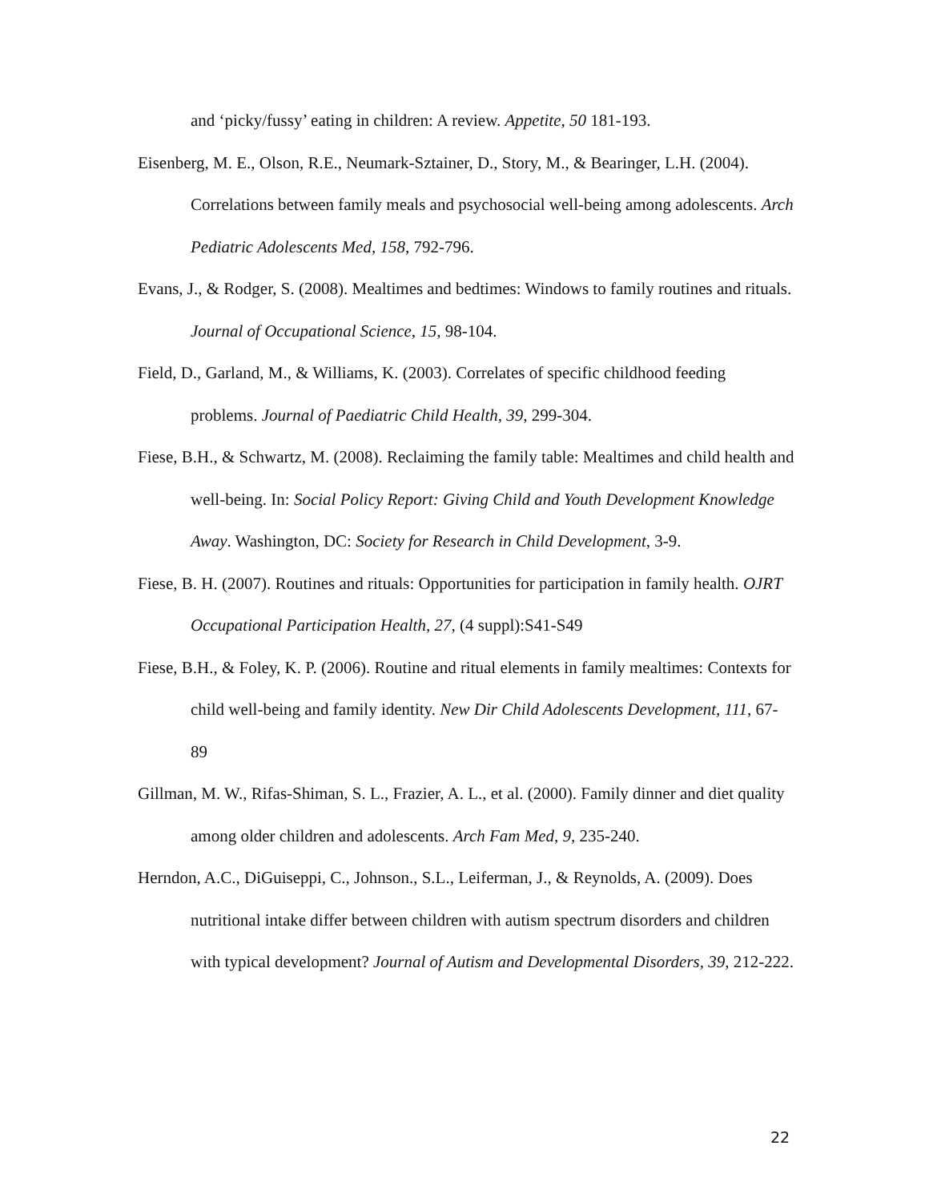and ‘picky/fussy’ eating in children: A review. Appetite, 50 181-193.
Eisenberg, M. E., Olson, R.E., Neumark-Sztainer, D., Story, M., & Bearinger, L.H. (2004). Correlations between family meals and psychosocial well-being among adolescents. Arch Pediatric Adolescents Med, 158, 792-796.
Evans, J., & Rodger, S. (2008). Mealtimes and bedtimes: Windows to family routines and rituals. Journal of Occupational Science, 15, 98-104.
Field, D., Garland, M., & Williams, K. (2003). Correlates of specific childhood feeding problems. Journal of Paediatric Child Health, 39, 299-304.
Fiese, B.H., & Schwartz, M. (2008). Reclaiming the family table: Mealtimes and child health and well-being. In: Social Policy Report: Giving Child and Youth Development Knowledge Away. Washington, DC: Society for Research in Child Development, 3-9.
Fiese, B. H. (2007). Routines and rituals: Opportunities for participation in family health. OJRT Occupational Participation Health, 27, (4 suppl):S41-S49
Fiese, B.H., & Foley, K. P. (2006). Routine and ritual elements in family mealtimes: Contexts for child well-being and family identity. New Dir Child Adolescents Development, 111, 67-89
Gillman, M. W., Rifas-Shiman, S. L., Frazier, A. L., et al. (2000). Family dinner and diet quality among older children and adolescents. Arch Fam Med, 9, 235-240.
Herndon, A.C., DiGuiseppi, C., Johnson., S.L., Leiferman, J., & Reynolds, A. (2009). Does nutritional intake differ between children with autism spectrum disorders and children with typical development? Journal of Autism and Developmental Disorders, 39, 212-222.
22